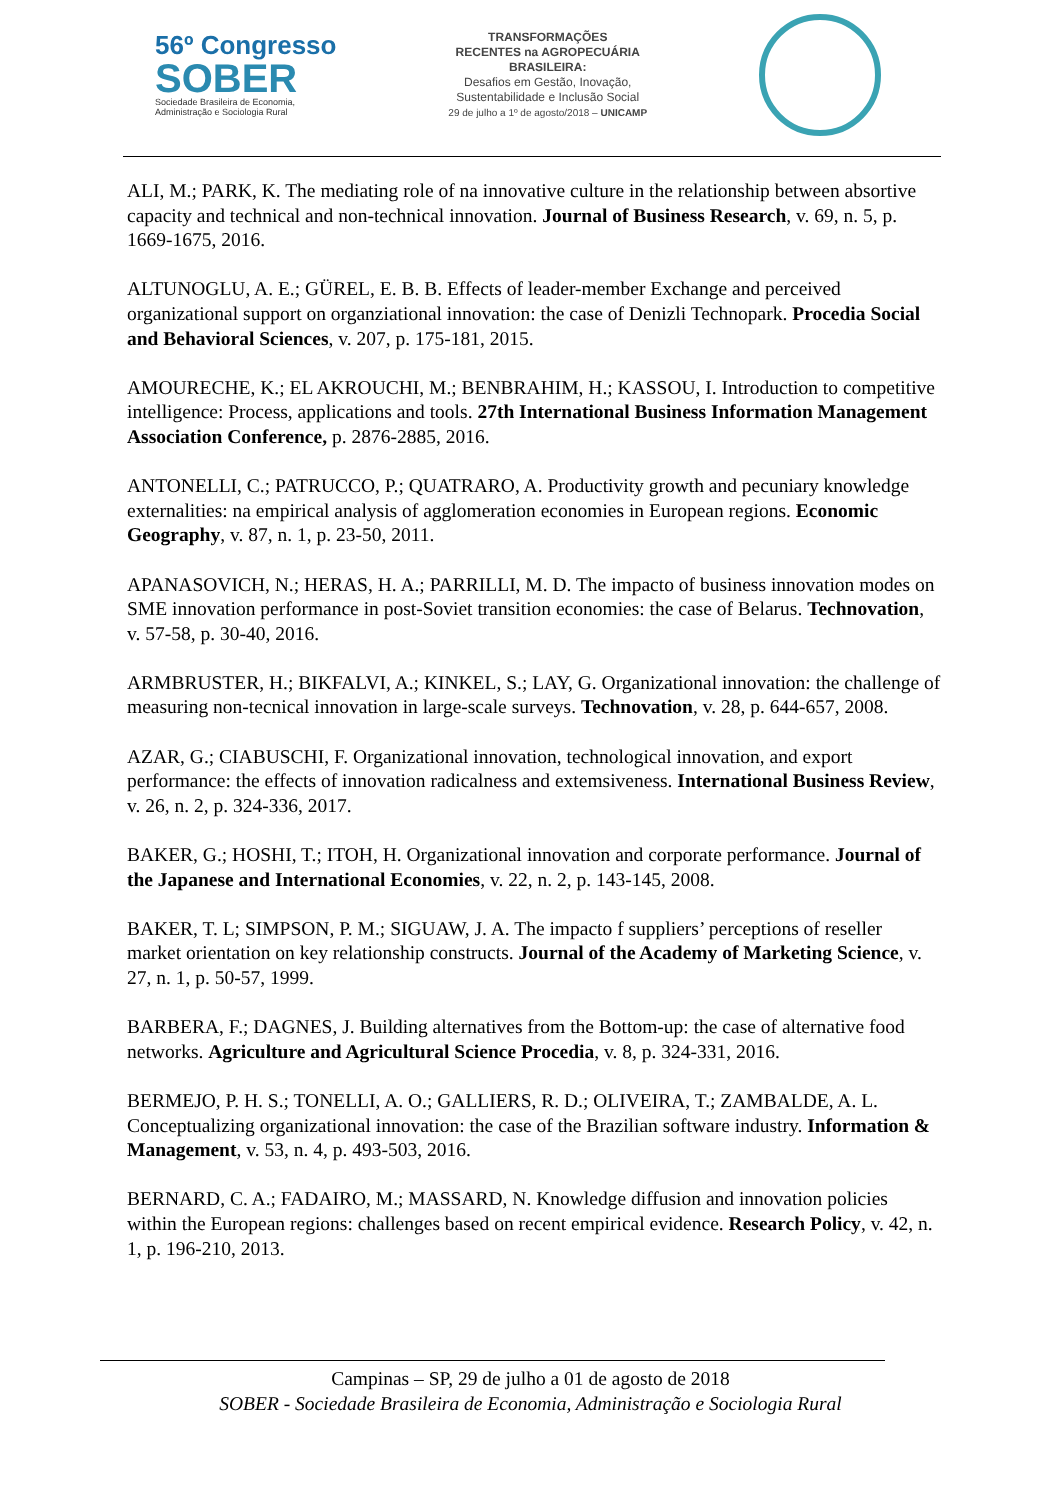56º Congresso
SOBER
Sociedade Brasileira de Economia,
Administração e Sociologia Rural
TRANSFORMAÇÕES
RECENTES na AGROPECUÁRIA
BRASILEIRA:
Desafios em Gestão, Inovação,
Sustentabilidade e Inclusão Social
29 de julho a 1º de agosto/2018 – UNICAMP
ALI, M.; PARK, K. The mediating role of na innovative culture in the relationship between absortive capacity and technical and non-technical innovation. Journal of Business Research, v. 69, n. 5, p. 1669-1675, 2016.
ALTUNOGLU, A. E.; GÜREL, E. B. B. Effects of leader-member Exchange and perceived organizational support on organziational innovation: the case of Denizli Technopark. Procedia Social and Behavioral Sciences, v. 207, p. 175-181, 2015.
AMOURECHE, K.; EL AKROUCHI, M.; BENBRAHIM, H.; KASSOU, I. Introduction to competitive intelligence: Process, applications and tools. 27th International Business Information Management Association Conference, p. 2876-2885, 2016.
ANTONELLI, C.; PATRUCCO, P.; QUATRARO, A. Productivity growth and pecuniary knowledge externalities: na empirical analysis of agglomeration economies in European regions. Economic Geography, v. 87, n. 1, p. 23-50, 2011.
APANASOVICH, N.; HERAS, H. A.; PARRILLI, M. D. The impacto of business innovation modes on SME innovation performance in post-Soviet transition economies: the case of Belarus. Technovation, v. 57-58, p. 30-40, 2016.
ARMBRUSTER, H.; BIKFALVI, A.; KINKEL, S.; LAY, G. Organizational innovation: the challenge of measuring non-tecnical innovation in large-scale surveys. Technovation, v. 28, p. 644-657, 2008.
AZAR, G.; CIABUSCHI, F. Organizational innovation, technological innovation, and export performance: the effects of innovation radicalness and extemsiveness. International Business Review, v. 26, n. 2, p. 324-336, 2017.
BAKER, G.; HOSHI, T.; ITOH, H. Organizational innovation and corporate performance. Journal of the Japanese and International Economies, v. 22, n. 2, p. 143-145, 2008.
BAKER, T. L; SIMPSON, P. M.; SIGUAW, J. A. The impacto f suppliers’ perceptions of reseller market orientation on key relationship constructs. Journal of the Academy of Marketing Science, v. 27, n. 1, p. 50-57, 1999.
BARBERA, F.; DAGNES, J. Building alternatives from the Bottom-up: the case of alternative food networks. Agriculture and Agricultural Science Procedia, v. 8, p. 324-331, 2016.
BERMEJO, P. H. S.; TONELLI, A. O.; GALLIERS, R. D.; OLIVEIRA, T.; ZAMBALDE, A. L. Conceptualizing organizational innovation: the case of the Brazilian software industry. Information & Management, v. 53, n. 4, p. 493-503, 2016.
BERNARD, C. A.; FADAIRO, M.; MASSARD, N. Knowledge diffusion and innovation policies within the European regions: challenges based on recent empirical evidence. Research Policy, v. 42, n. 1, p. 196-210, 2013.
Campinas – SP, 29 de julho a 01 de agosto de 2018
SOBER - Sociedade Brasileira de Economia, Administração e Sociologia Rural